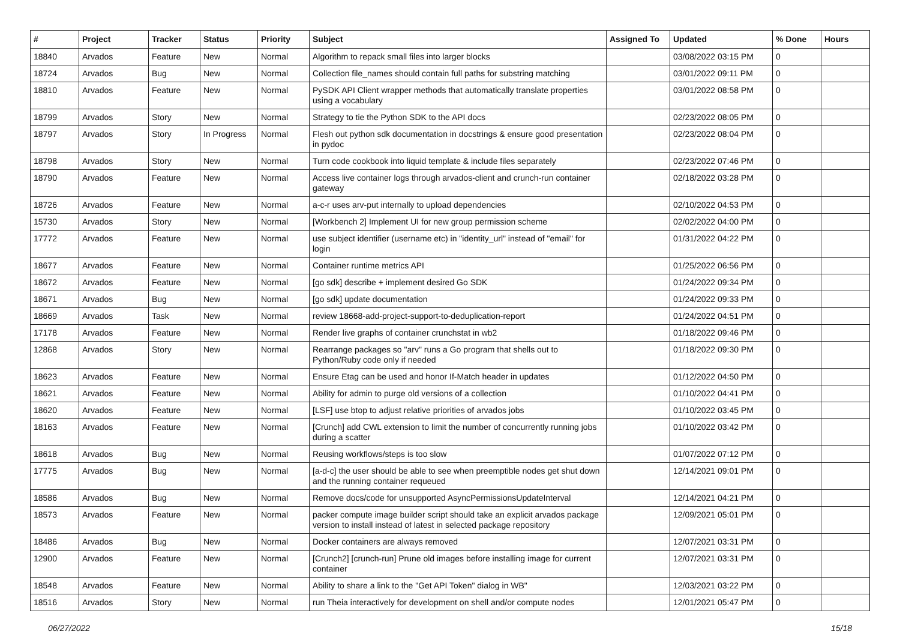| # | Project | Tracker | Status | Priority | Subject | Assigned To | Updated | % Done | Hours |
| --- | --- | --- | --- | --- | --- | --- | --- | --- | --- |
| 18840 | Arvados | Feature | New | Normal | Algorithm to repack small files into larger blocks | | 03/08/2022 03:15 PM | 0 | |
| 18724 | Arvados | Bug | New | Normal | Collection file_names should contain full paths for substring matching | | 03/01/2022 09:11 PM | 0 | |
| 18810 | Arvados | Feature | New | Normal | PySDK API Client wrapper methods that automatically translate properties using a vocabulary | | 03/01/2022 08:58 PM | 0 | |
| 18799 | Arvados | Story | New | Normal | Strategy to tie the Python SDK to the API docs | | 02/23/2022 08:05 PM | 0 | |
| 18797 | Arvados | Story | In Progress | Normal | Flesh out python sdk documentation in docstrings & ensure good presentation in pydoc | | 02/23/2022 08:04 PM | 0 | |
| 18798 | Arvados | Story | New | Normal | Turn code cookbook into liquid template & include files separately | | 02/23/2022 07:46 PM | 0 | |
| 18790 | Arvados | Feature | New | Normal | Access live container logs through arvados-client and crunch-run container gateway | | 02/18/2022 03:28 PM | 0 | |
| 18726 | Arvados | Feature | New | Normal | a-c-r uses arv-put internally to upload dependencies | | 02/10/2022 04:53 PM | 0 | |
| 15730 | Arvados | Story | New | Normal | [Workbench 2] Implement UI for new group permission scheme | | 02/02/2022 04:00 PM | 0 | |
| 17772 | Arvados | Feature | New | Normal | use subject identifier (username etc) in "identity_url" instead of "email" for login | | 01/31/2022 04:22 PM | 0 | |
| 18677 | Arvados | Feature | New | Normal | Container runtime metrics API | | 01/25/2022 06:56 PM | 0 | |
| 18672 | Arvados | Feature | New | Normal | [go sdk] describe + implement desired Go SDK | | 01/24/2022 09:34 PM | 0 | |
| 18671 | Arvados | Bug | New | Normal | [go sdk] update documentation | | 01/24/2022 09:33 PM | 0 | |
| 18669 | Arvados | Task | New | Normal | review 18668-add-project-support-to-deduplication-report | | 01/24/2022 04:51 PM | 0 | |
| 17178 | Arvados | Feature | New | Normal | Render live graphs of container crunchstat in wb2 | | 01/18/2022 09:46 PM | 0 | |
| 12868 | Arvados | Story | New | Normal | Rearrange packages so "arv" runs a Go program that shells out to Python/Ruby code only if needed | | 01/18/2022 09:30 PM | 0 | |
| 18623 | Arvados | Feature | New | Normal | Ensure Etag can be used and honor If-Match header in updates | | 01/12/2022 04:50 PM | 0 | |
| 18621 | Arvados | Feature | New | Normal | Ability for admin to purge old versions of a collection | | 01/10/2022 04:41 PM | 0 | |
| 18620 | Arvados | Feature | New | Normal | [LSF] use btop to adjust relative priorities of arvados jobs | | 01/10/2022 03:45 PM | 0 | |
| 18163 | Arvados | Feature | New | Normal | [Crunch] add CWL extension to limit the number of concurrently running jobs during a scatter | | 01/10/2022 03:42 PM | 0 | |
| 18618 | Arvados | Bug | New | Normal | Reusing workflows/steps is too slow | | 01/07/2022 07:12 PM | 0 | |
| 17775 | Arvados | Bug | New | Normal | [a-d-c] the user should be able to see when preemptible nodes get shut down and the running container requeued | | 12/14/2021 09:01 PM | 0 | |
| 18586 | Arvados | Bug | New | Normal | Remove docs/code for unsupported AsyncPermissionsUpdateInterval | | 12/14/2021 04:21 PM | 0 | |
| 18573 | Arvados | Feature | New | Normal | packer compute image builder script should take an explicit arvados package version to install instead of latest in selected package repository | | 12/09/2021 05:01 PM | 0 | |
| 18486 | Arvados | Bug | New | Normal | Docker containers are always removed | | 12/07/2021 03:31 PM | 0 | |
| 12900 | Arvados | Feature | New | Normal | [Crunch2] [crunch-run] Prune old images before installing image for current container | | 12/07/2021 03:31 PM | 0 | |
| 18548 | Arvados | Feature | New | Normal | Ability to share a link to the "Get API Token" dialog in WB" | | 12/03/2021 03:22 PM | 0 | |
| 18516 | Arvados | Story | New | Normal | run Theia interactively for development on shell and/or compute nodes | | 12/01/2021 05:47 PM | 0 | |
06/27/2022 15/18